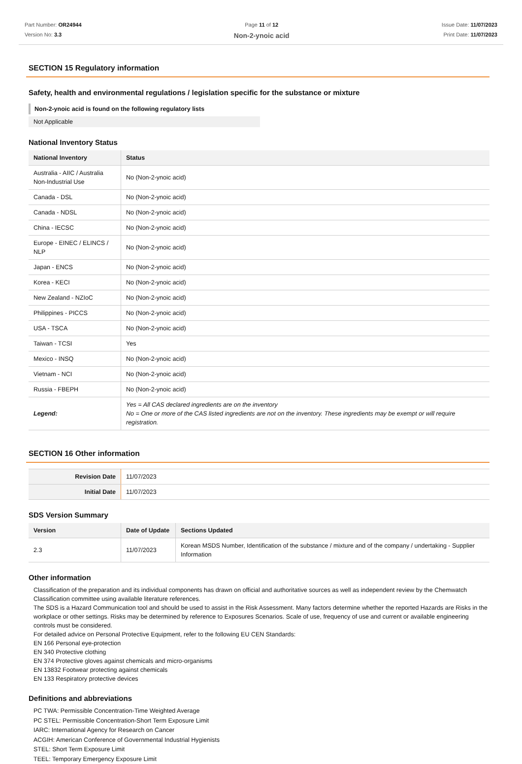Part Number: OR24944
Version No: 3.3
Page 11 of 12
Non-2-ynoic acid
Issue Date: 11/07/2023
Print Date: 11/07/2023
SECTION 15 Regulatory information
Safety, health and environmental regulations / legislation specific for the substance or mixture
Non-2-ynoic acid is found on the following regulatory lists
Not Applicable
National Inventory Status
| National Inventory | Status |
| --- | --- |
| Australia - AIIC / Australia Non-Industrial Use | No (Non-2-ynoic acid) |
| Canada - DSL | No (Non-2-ynoic acid) |
| Canada - NDSL | No (Non-2-ynoic acid) |
| China - IECSC | No (Non-2-ynoic acid) |
| Europe - EINEC / ELINCS / NLP | No (Non-2-ynoic acid) |
| Japan - ENCS | No (Non-2-ynoic acid) |
| Korea - KECI | No (Non-2-ynoic acid) |
| New Zealand - NZIoC | No (Non-2-ynoic acid) |
| Philippines - PICCS | No (Non-2-ynoic acid) |
| USA - TSCA | No (Non-2-ynoic acid) |
| Taiwan - TCSI | Yes |
| Mexico - INSQ | No (Non-2-ynoic acid) |
| Vietnam - NCI | No (Non-2-ynoic acid) |
| Russia - FBEPH | No (Non-2-ynoic acid) |
| Legend: | Yes = All CAS declared ingredients are on the inventory No = One or more of the CAS listed ingredients are not on the inventory. These ingredients may be exempt or will require registration. |
SECTION 16 Other information
| Revision Date | 11/07/2023 |
| Initial Date | 11/07/2023 |
SDS Version Summary
| Version | Date of Update | Sections Updated |
| --- | --- | --- |
| 2.3 | 11/07/2023 | Korean MSDS Number, Identification of the substance / mixture and of the company / undertaking - Supplier Information |
Other information
Classification of the preparation and its individual components has drawn on official and authoritative sources as well as independent review by the Chemwatch Classification committee using available literature references.
The SDS is a Hazard Communication tool and should be used to assist in the Risk Assessment. Many factors determine whether the reported Hazards are Risks in the workplace or other settings. Risks may be determined by reference to Exposures Scenarios. Scale of use, frequency of use and current or available engineering controls must be considered.
For detailed advice on Personal Protective Equipment, refer to the following EU CEN Standards:
EN 166 Personal eye-protection
EN 340 Protective clothing
EN 374 Protective gloves against chemicals and micro-organisms
EN 13832 Footwear protecting against chemicals
EN 133 Respiratory protective devices
Definitions and abbreviations
PC TWA: Permissible Concentration-Time Weighted Average
PC STEL: Permissible Concentration-Short Term Exposure Limit
IARC: International Agency for Research on Cancer
ACGIH: American Conference of Governmental Industrial Hygienists
STEL: Short Term Exposure Limit
TEEL: Temporary Emergency Exposure Limit